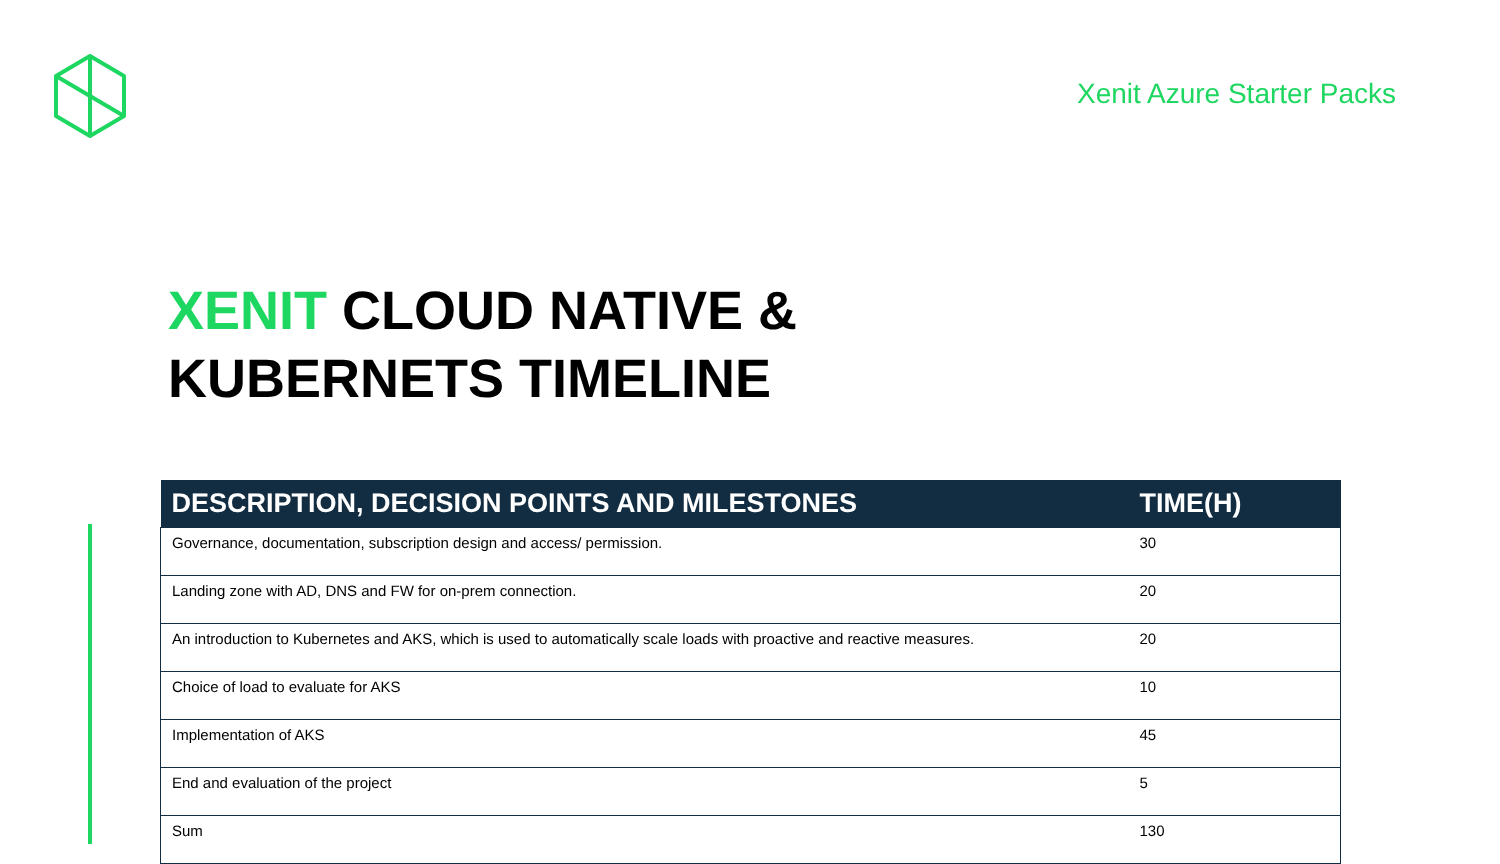Xenit Azure Starter Packs
XENIT CLOUD NATIVE &
KUBERNETS TIMELINE
| DESCRIPTION, DECISION POINTS AND MILESTONES | TIME(H) |
| --- | --- |
| Governance, documentation, subscription design and access/ permission. | 30 |
| Landing zone with AD, DNS and FW for on-prem connection. | 20 |
| An introduction to Kubernetes and AKS, which is used to automatically scale loads with proactive and reactive measures. | 20 |
| Choice of load to evaluate for AKS | 10 |
| Implementation of AKS | 45 |
| End and evaluation of the project | 5 |
| Sum | 130 |